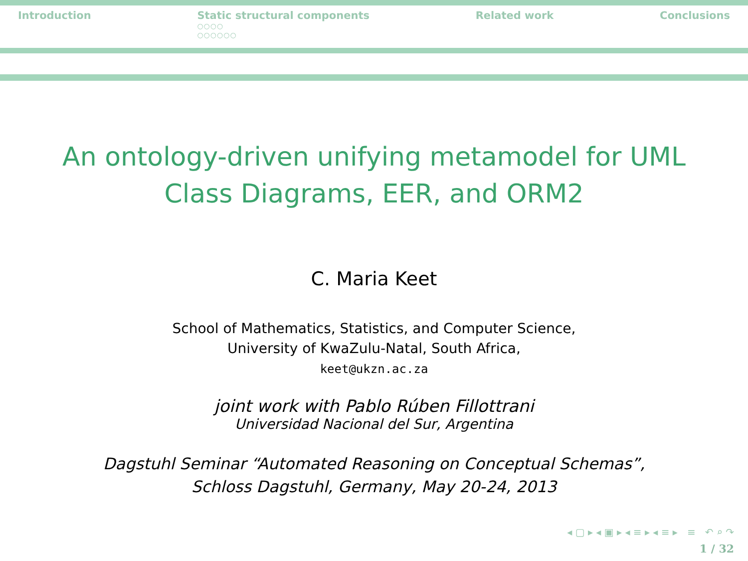Introduction Static structural components
○○○○
○○○○○○
Related work Conclusions
An ontology-driven unifying metamodel for UML
Class Diagrams, EER, and ORM2
C. Maria Keet
School of Mathematics, Statistics, and Computer Science,
University of KwaZulu-Natal, South Africa,
keet@ukzn.ac.za
joint work with Pablo Rúben Fillottrani
Universidad Nacional del Sur, Argentina
Dagstuhl Seminar “Automated Reasoning on Conceptual Schemas”,
Schloss Dagstuhl, Germany, May 20-24, 2013
◂ ▢ ▸ ◂ ▣ ▸ ◂ ≡ ▸ ◂ ≡ ▸ ≡ ↶ ⌕ ↷
1 / 32